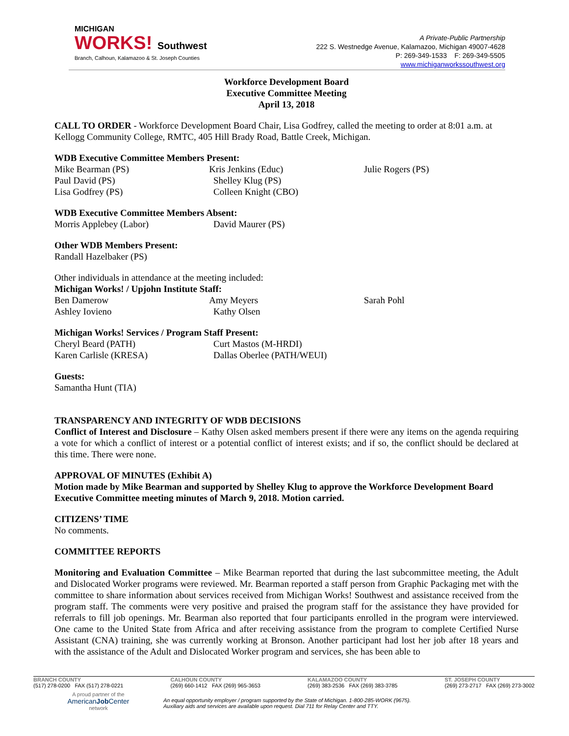MICHIGAN
WORKS! Southwest
Branch, Calhoun, Kalamazoo & St. Joseph Counties
A Private-Public Partnership
222 S. Westnedge Avenue, Kalamazoo, Michigan 49007-4628
P: 269-349-1533 F: 269-349-5505
www.michiganworkssouthwest.org
Workforce Development Board
Executive Committee Meeting
April 13, 2018
CALL TO ORDER - Workforce Development Board Chair, Lisa Godfrey, called the meeting to order at 8:01 a.m. at Kellogg Community College, RMTC, 405 Hill Brady Road, Battle Creek, Michigan.
WDB Executive Committee Members Present:
Mike Bearman (PS) Kris Jenkins (Educ) Julie Rogers (PS)
Paul David (PS) Shelley Klug (PS)
Lisa Godfrey (PS) Colleen Knight (CBO)
WDB Executive Committee Members Absent:
Morris Applebey (Labor) David Maurer (PS)
Other WDB Members Present:
Randall Hazelbaker (PS)
Other individuals in attendance at the meeting included:
Michigan Works! / Upjohn Institute Staff:
Ben Damerow Amy Meyers Sarah Pohl
Ashley Iovieno Kathy Olsen
Michigan Works! Services / Program Staff Present:
Cheryl Beard (PATH) Curt Mastos (M-HRDI)
Karen Carlisle (KRESA) Dallas Oberlee (PATH/WEUI)
Guests:
Samantha Hunt (TIA)
TRANSPARENCY AND INTEGRITY OF WDB DECISIONS
Conflict of Interest and Disclosure – Kathy Olsen asked members present if there were any items on the agenda requiring a vote for which a conflict of interest or a potential conflict of interest exists; and if so, the conflict should be declared at this time. There were none.
APPROVAL OF MINUTES (Exhibit A)
Motion made by Mike Bearman and supported by Shelley Klug to approve the Workforce Development Board Executive Committee meeting minutes of March 9, 2018. Motion carried.
CITIZENS’ TIME
No comments.
COMMITTEE REPORTS
Monitoring and Evaluation Committee – Mike Bearman reported that during the last subcommittee meeting, the Adult and Dislocated Worker programs were reviewed. Mr. Bearman reported a staff person from Graphic Packaging met with the committee to share information about services received from Michigan Works! Southwest and assistance received from the program staff. The comments were very positive and praised the program staff for the assistance they have provided for referrals to fill job openings. Mr. Bearman also reported that four participants enrolled in the program were interviewed. One came to the United State from Africa and after receiving assistance from the program to complete Certified Nurse Assistant (CNA) training, she was currently working at Bronson. Another participant had lost her job after 18 years and with the assistance of the Adult and Dislocated Worker program and services, she has been able to
BRANCH COUNTY
(517) 278-0200 FAX (517) 278-0221
CALHOUN COUNTY
(269) 660-1412 FAX (269) 965-3653
KALAMAZOO COUNTY
(269) 383-2536 FAX (269) 383-3785
ST. JOSEPH COUNTY
(269) 273-2717 FAX (269) 273-3002
A proud partner of the
AmericanJob Center
network
An equal opportunity employer / program supported by the State of Michigan. 1-800-285-WORK (9675).
Auxiliary aids and services are available upon request. Dial 711 for Relay Center and TTY.